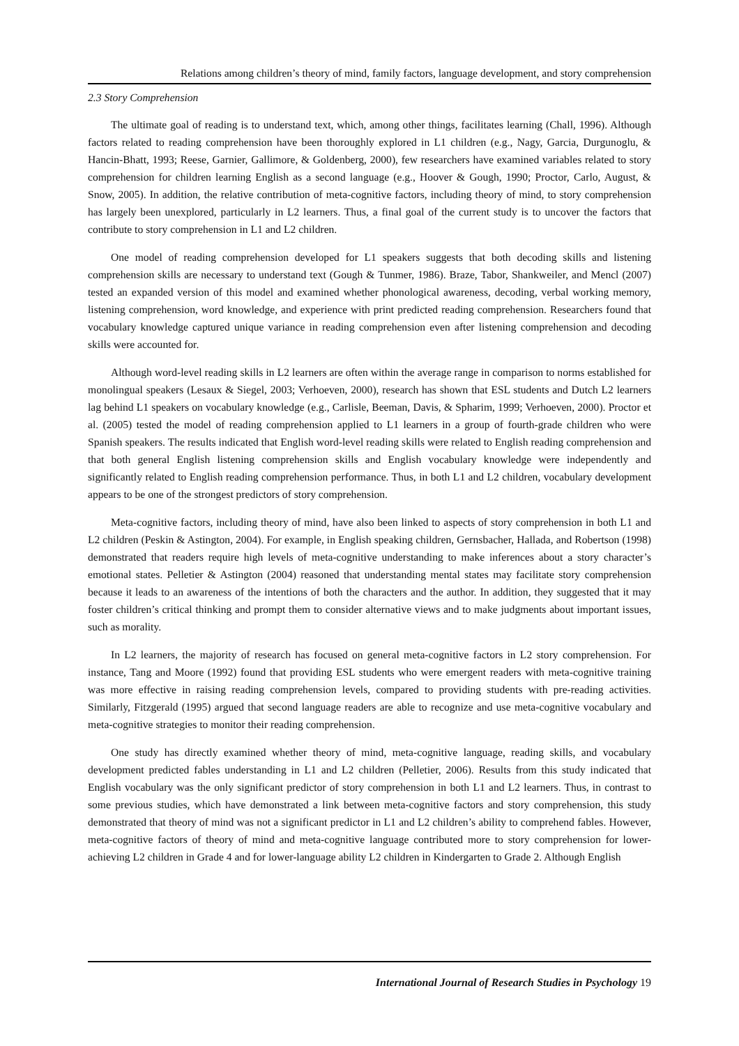Relations among children’s theory of mind, family factors, language development, and story comprehension
2.3 Story Comprehension
The ultimate goal of reading is to understand text, which, among other things, facilitates learning (Chall, 1996). Although factors related to reading comprehension have been thoroughly explored in L1 children (e.g., Nagy, Garcia, Durgunoglu, & Hancin-Bhatt, 1993; Reese, Garnier, Gallimore, & Goldenberg, 2000), few researchers have examined variables related to story comprehension for children learning English as a second language (e.g., Hoover & Gough, 1990; Proctor, Carlo, August, & Snow, 2005). In addition, the relative contribution of meta-cognitive factors, including theory of mind, to story comprehension has largely been unexplored, particularly in L2 learners. Thus, a final goal of the current study is to uncover the factors that contribute to story comprehension in L1 and L2 children.
One model of reading comprehension developed for L1 speakers suggests that both decoding skills and listening comprehension skills are necessary to understand text (Gough & Tunmer, 1986). Braze, Tabor, Shankweiler, and Mencl (2007) tested an expanded version of this model and examined whether phonological awareness, decoding, verbal working memory, listening comprehension, word knowledge, and experience with print predicted reading comprehension. Researchers found that vocabulary knowledge captured unique variance in reading comprehension even after listening comprehension and decoding skills were accounted for.
Although word-level reading skills in L2 learners are often within the average range in comparison to norms established for monolingual speakers (Lesaux & Siegel, 2003; Verhoeven, 2000), research has shown that ESL students and Dutch L2 learners lag behind L1 speakers on vocabulary knowledge (e.g., Carlisle, Beeman, Davis, & Spharim, 1999; Verhoeven, 2000). Proctor et al. (2005) tested the model of reading comprehension applied to L1 learners in a group of fourth-grade children who were Spanish speakers. The results indicated that English word-level reading skills were related to English reading comprehension and that both general English listening comprehension skills and English vocabulary knowledge were independently and significantly related to English reading comprehension performance. Thus, in both L1 and L2 children, vocabulary development appears to be one of the strongest predictors of story comprehension.
Meta-cognitive factors, including theory of mind, have also been linked to aspects of story comprehension in both L1 and L2 children (Peskin & Astington, 2004). For example, in English speaking children, Gernsbacher, Hallada, and Robertson (1998) demonstrated that readers require high levels of meta-cognitive understanding to make inferences about a story character’s emotional states. Pelletier & Astington (2004) reasoned that understanding mental states may facilitate story comprehension because it leads to an awareness of the intentions of both the characters and the author. In addition, they suggested that it may foster children’s critical thinking and prompt them to consider alternative views and to make judgments about important issues, such as morality.
In L2 learners, the majority of research has focused on general meta-cognitive factors in L2 story comprehension. For instance, Tang and Moore (1992) found that providing ESL students who were emergent readers with meta-cognitive training was more effective in raising reading comprehension levels, compared to providing students with pre-reading activities. Similarly, Fitzgerald (1995) argued that second language readers are able to recognize and use meta-cognitive vocabulary and meta-cognitive strategies to monitor their reading comprehension.
One study has directly examined whether theory of mind, meta-cognitive language, reading skills, and vocabulary development predicted fables understanding in L1 and L2 children (Pelletier, 2006). Results from this study indicated that English vocabulary was the only significant predictor of story comprehension in both L1 and L2 learners. Thus, in contrast to some previous studies, which have demonstrated a link between meta-cognitive factors and story comprehension, this study demonstrated that theory of mind was not a significant predictor in L1 and L2 children’s ability to comprehend fables. However, meta-cognitive factors of theory of mind and meta-cognitive language contributed more to story comprehension for lower-achieving L2 children in Grade 4 and for lower-language ability L2 children in Kindergarten to Grade 2. Although English
International Journal of Research Studies in Psychology 19